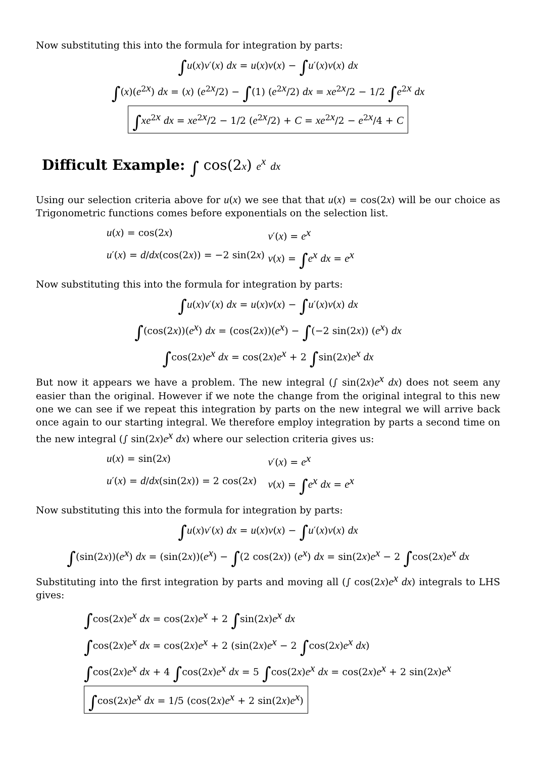Now substituting this into the formula for integration by parts:
∫u(x)v′(x) dx = u(x)v(x) − ∫u′(x)v(x) dx
∫(x)(e<sup>2x</sup>) dx = (x) (e<sup>2x</sup>/2) − ∫(1) (e<sup>2x</sup>/2) dx = xe<sup>2x</sup>/2 − 1/2 ∫e<sup>2x</sup> dx
∫xe<sup>2x</sup> dx = xe<sup>2x</sup>/2 − 1/2 (e<sup>2x</sup>/2) + C = xe<sup>2x</sup>/2 − e<sup>2x</sup>/4 + C
Difficult Example: ∫ cos(2x) e<sup>x</sup> dx
Using our selection criteria above for u(x) we see that that u(x) = cos(2x) will be our choice as Trigonometric functions comes before exponentials on the selection list.
u(x) = cos(2x)
v′(x) = e<sup>x</sup>
u′(x) = d/dx(cos(2x)) = −2 sin(2x)
v(x) = ∫e<sup>x</sup> dx = e<sup>x</sup>
Now substituting this into the formula for integration by parts:
∫u(x)v′(x) dx = u(x)v(x) − ∫u′(x)v(x) dx
∫(cos(2x))(e<sup>x</sup>) dx = (cos(2x))(e<sup>x</sup>) − ∫(−2 sin(2x)) (e<sup>x</sup>) dx
∫cos(2x)e<sup>x</sup> dx = cos(2x)e<sup>x</sup> + 2 ∫sin(2x)e<sup>x</sup> dx
But now it appears we have a problem. The new integral (∫ sin(2x)e<sup>x</sup> dx) does not seem any easier than the original. However if we note the change from the original integral to this new one we can see if we repeat this integration by parts on the new integral we will arrive back once again to our starting integral. We therefore employ integration by parts a second time on the new integral (∫ sin(2x)e<sup>x</sup> dx) where our selection criteria gives us:
u(x) = sin(2x)
v′(x) = e<sup>x</sup>
u′(x) = d/dx(sin(2x)) = 2 cos(2x)
v(x) = ∫e<sup>x</sup> dx = e<sup>x</sup>
Now substituting this into the formula for integration by parts:
∫u(x)v′(x) dx = u(x)v(x) − ∫u′(x)v(x) dx
∫(sin(2x))(e<sup>x</sup>) dx = (sin(2x))(e<sup>x</sup>) − ∫(2 cos(2x)) (e<sup>x</sup>) dx = sin(2x)e<sup>x</sup> − 2 ∫cos(2x)e<sup>x</sup> dx
Substituting into the first integration by parts and moving all (∫ cos(2x)e<sup>x</sup> dx) integrals to LHS gives:
∫cos(2x)e<sup>x</sup> dx = cos(2x)e<sup>x</sup> + 2 ∫sin(2x)e<sup>x</sup> dx
∫cos(2x)e<sup>x</sup> dx = cos(2x)e<sup>x</sup> + 2 (sin(2x)e<sup>x</sup> − 2 ∫cos(2x)e<sup>x</sup> dx)
∫cos(2x)e<sup>x</sup> dx + 4 ∫cos(2x)e<sup>x</sup> dx = 5 ∫cos(2x)e<sup>x</sup> dx = cos(2x)e<sup>x</sup> + 2 sin(2x)e<sup>x</sup>
∫cos(2x)e<sup>x</sup> dx = 1/5 (cos(2x)e<sup>x</sup> + 2 sin(2x)e<sup>x</sup>)